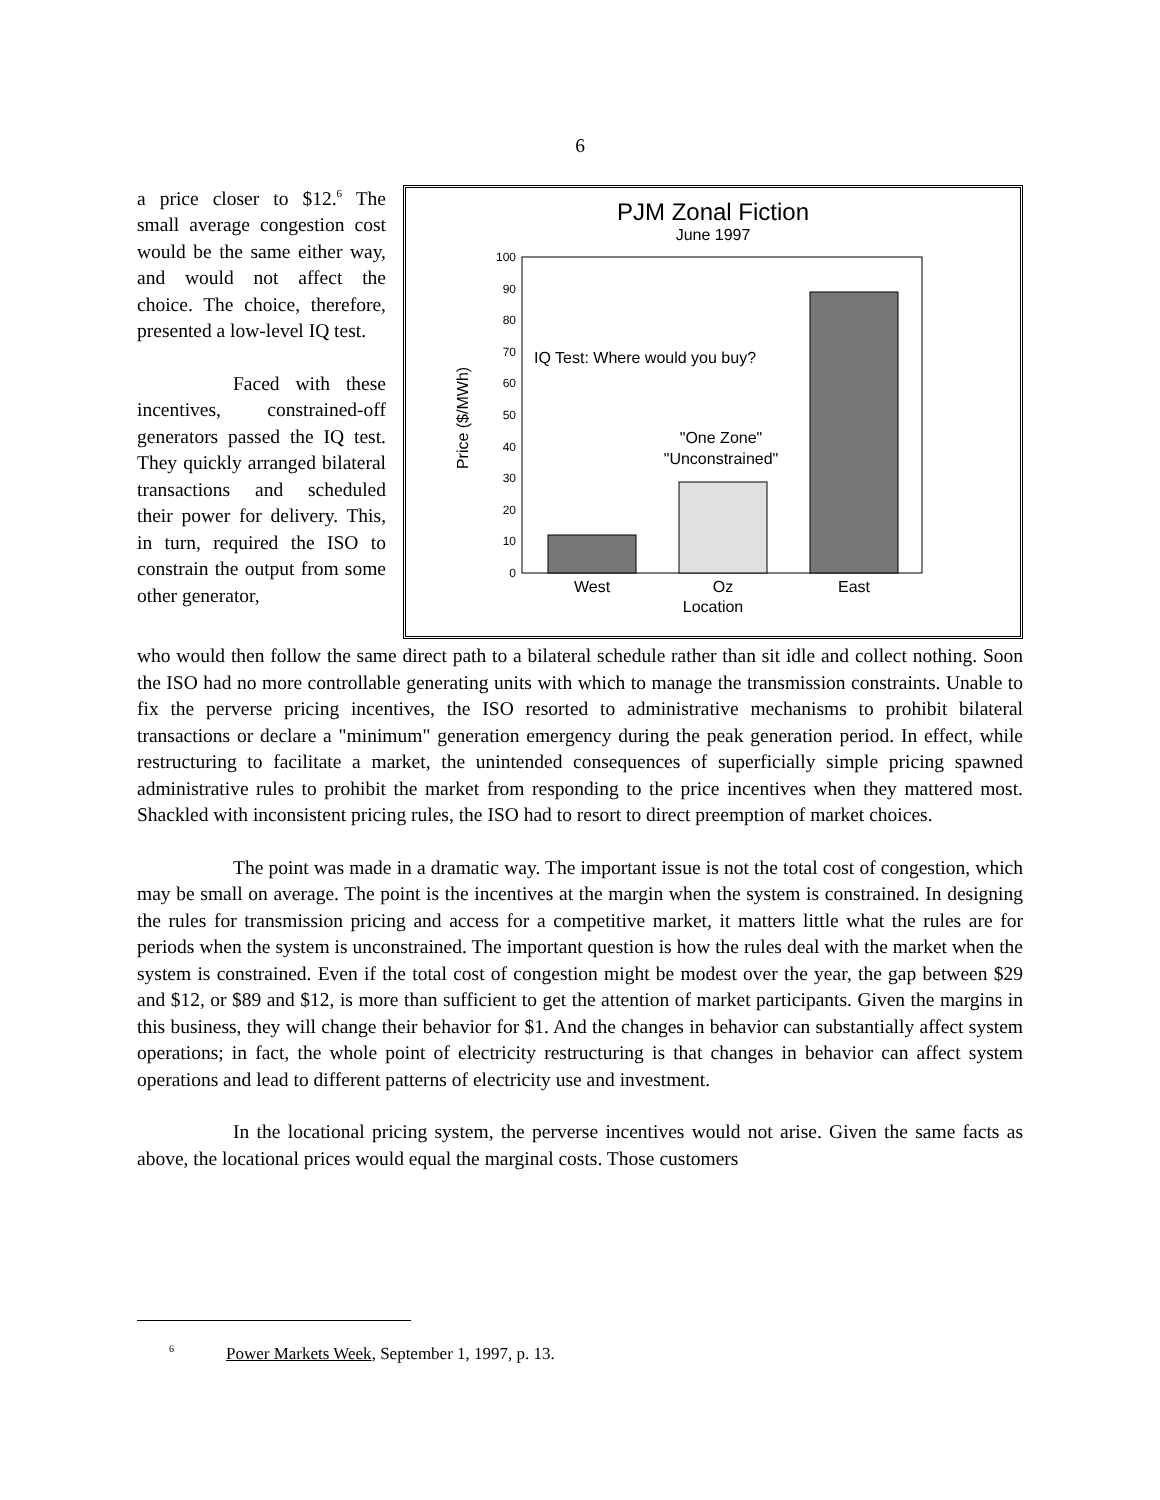6
PJM Zonal Fiction
June 1997
0
10
20
30
40
50
60
70
80
90
100
Price ($/MWh)
IQ Test: Where would you buy?
"One Zone"
"Unconstrained"
West
Oz
East
Location
a price closer to $12.<sup>6</sup> The small average congestion cost would be the same either way, and would not affect the choice. The choice, therefore, presented a low-level IQ test.
Faced with these incentives, constrained-off generators passed the IQ test. They quickly arranged bilateral transactions and scheduled their power for delivery. This, in turn, required the ISO to constrain the output from some other generator,
who would then follow the same direct path to a bilateral schedule rather than sit idle and collect nothing. Soon the ISO had no more controllable generating units with which to manage the transmission constraints. Unable to fix the perverse pricing incentives, the ISO resorted to administrative mechanisms to prohibit bilateral transactions or declare a "minimum" generation emergency during the peak generation period. In effect, while restructuring to facilitate a market, the unintended consequences of superficially simple pricing spawned administrative rules to prohibit the market from responding to the price incentives when they mattered most. Shackled with inconsistent pricing rules, the ISO had to resort to direct preemption of market choices.
The point was made in a dramatic way. The important issue is not the total cost of congestion, which may be small on average. The point is the incentives at the margin when the system is constrained. In designing the rules for transmission pricing and access for a competitive market, it matters little what the rules are for periods when the system is unconstrained. The important question is how the rules deal with the market when the system is constrained. Even if the total cost of congestion might be modest over the year, the gap between $29 and $12, or $89 and $12, is more than sufficient to get the attention of market participants. Given the margins in this business, they will change their behavior for $1. And the changes in behavior can substantially affect system operations; in fact, the whole point of electricity restructuring is that changes in behavior can affect system operations and lead to different patterns of electricity use and investment.
In the locational pricing system, the perverse incentives would not arise. Given the same facts as above, the locational prices would equal the marginal costs. Those customers
<sup>6</sup> Power Markets Week, September 1, 1997, p. 13.